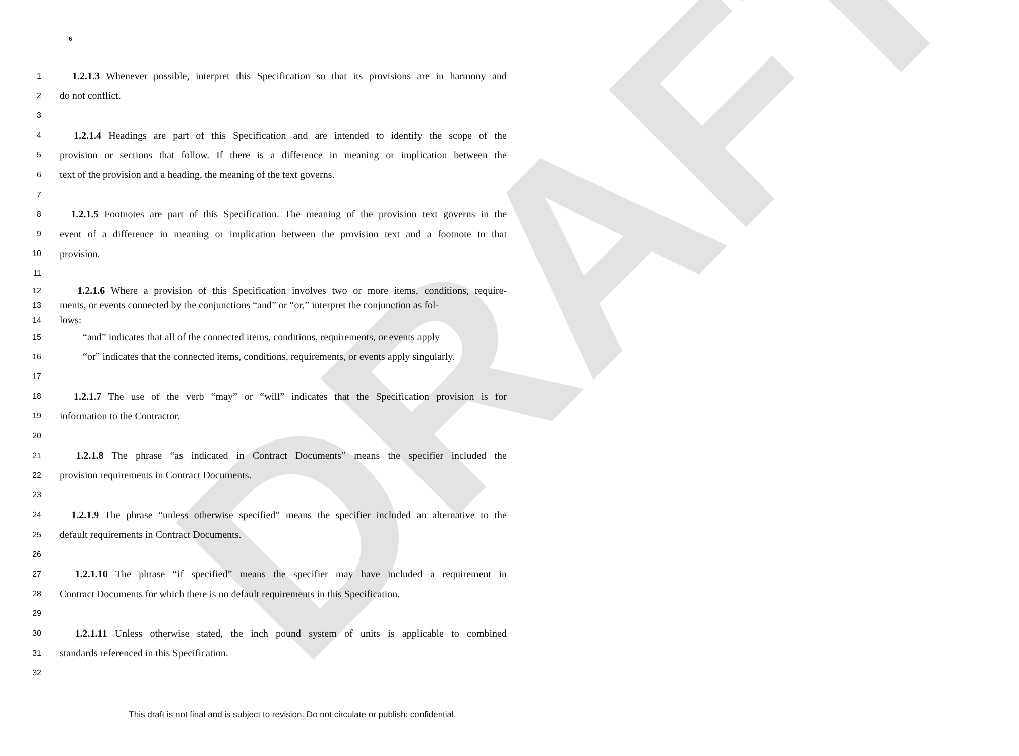DRAFT
6
1 1.2.1.3 Whenever possible, interpret this Specification so that its provisions are in harmony and
2 do not conflict.
3
4 1.2.1.4 Headings are part of this Specification and are intended to identify the scope of the
5 provision or sections that follow. If there is a difference in meaning or implication between the
6 text of the provision and a heading, the meaning of the text governs.
7
8 1.2.1.5 Footnotes are part of this Specification. The meaning of the provision text governs in the
9 event of a difference in meaning or implication between the provision text and a footnote to that
10 provision.
11
12 1.2.1.6 Where a provision of this Specification involves two or more items, conditions, require-
13 ments, or events connected by the conjunctions “and” or “or,” interpret the conjunction as fol-
14 lows:
15 “and” indicates that all of the connected items, conditions, requirements, or events apply
16 “or” indicates that the connected items, conditions, requirements, or events apply singularly.
17
18 1.2.1.7 The use of the verb “may” or “will” indicates that the Specification provision is for
19 information to the Contractor.
20
21 1.2.1.8 The phrase “as indicated in Contract Documents” means the specifier included the
22 provision requirements in Contract Documents.
23
24 1.2.1.9 The phrase “unless otherwise specified” means the specifier included an alternative to the
25 default requirements in Contract Documents.
26
27 1.2.1.10 The phrase “if specified” means the specifier may have included a requirement in
28 Contract Documents for which there is no default requirements in this Specification.
29
30 1.2.1.11 Unless otherwise stated, the inch pound system of units is applicable to combined
31 standards referenced in this Specification.
32
This draft is not final and is subject to revision. Do not circulate or publish: confidential.